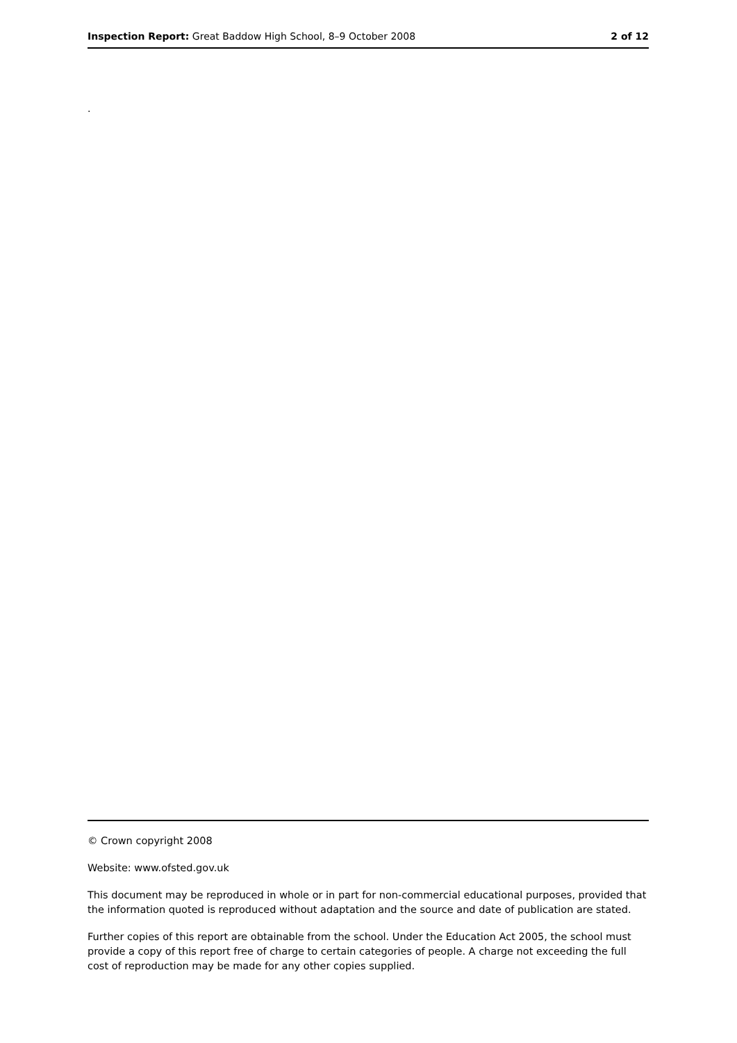Inspection Report: Great Baddow High School, 8–9 October 2008 2 of 12
.
© Crown copyright 2008
Website: www.ofsted.gov.uk
This document may be reproduced in whole or in part for non-commercial educational purposes, provided that the information quoted is reproduced without adaptation and the source and date of publication are stated.
Further copies of this report are obtainable from the school. Under the Education Act 2005, the school must provide a copy of this report free of charge to certain categories of people. A charge not exceeding the full cost of reproduction may be made for any other copies supplied.